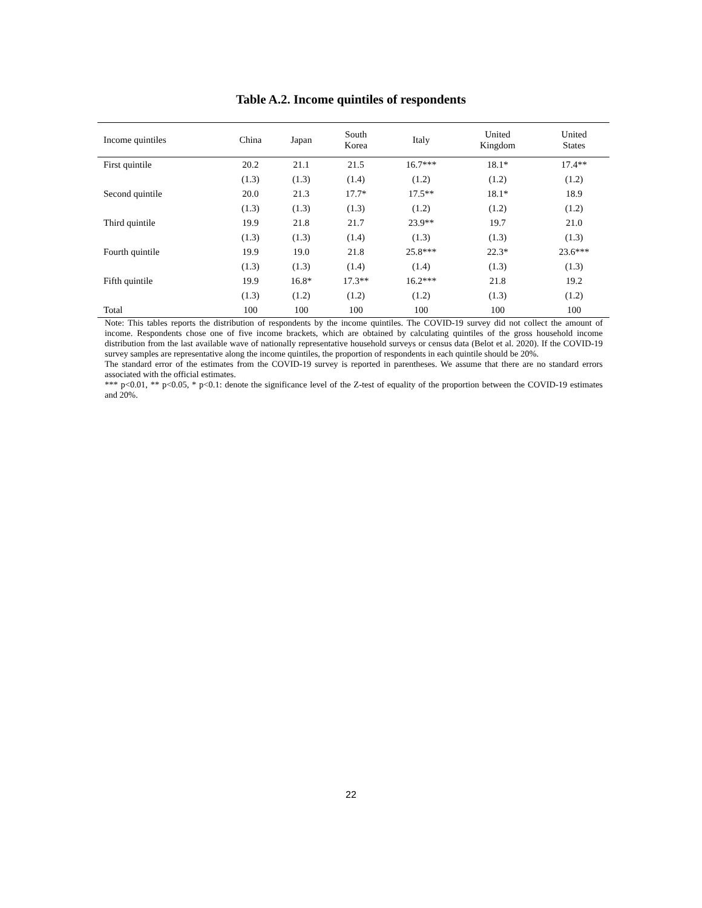Table A.2. Income quintiles of respondents
| Income quintiles | China | Japan | South Korea | Italy | United Kingdom | United States |
| --- | --- | --- | --- | --- | --- | --- |
| First quintile | 20.2 | 21.1 | 21.5 | 16.7*** | 18.1* | 17.4** |
| | (1.3) | (1.3) | (1.4) | (1.2) | (1.2) | (1.2) |
| Second quintile | 20.0 | 21.3 | 17.7* | 17.5** | 18.1* | 18.9 |
| | (1.3) | (1.3) | (1.3) | (1.2) | (1.2) | (1.2) |
| Third quintile | 19.9 | 21.8 | 21.7 | 23.9** | 19.7 | 21.0 |
| | (1.3) | (1.3) | (1.4) | (1.3) | (1.3) | (1.3) |
| Fourth quintile | 19.9 | 19.0 | 21.8 | 25.8*** | 22.3* | 23.6*** |
| | (1.3) | (1.3) | (1.4) | (1.4) | (1.3) | (1.3) |
| Fifth quintile | 19.9 | 16.8* | 17.3** | 16.2*** | 21.8 | 19.2 |
| | (1.3) | (1.2) | (1.2) | (1.2) | (1.3) | (1.2) |
| Total | 100 | 100 | 100 | 100 | 100 | 100 |
Note: This tables reports the distribution of respondents by the income quintiles. The COVID-19 survey did not collect the amount of income. Respondents chose one of five income brackets, which are obtained by calculating quintiles of the gross household income distribution from the last available wave of nationally representative household surveys or census data (Belot et al. 2020). If the COVID-19 survey samples are representative along the income quintiles, the proportion of respondents in each quintile should be 20%.
The standard error of the estimates from the COVID-19 survey is reported in parentheses. We assume that there are no standard errors associated with the official estimates.
*** p<0.01, ** p<0.05, * p<0.1: denote the significance level of the Z-test of equality of the proportion between the COVID-19 estimates and 20%.
22